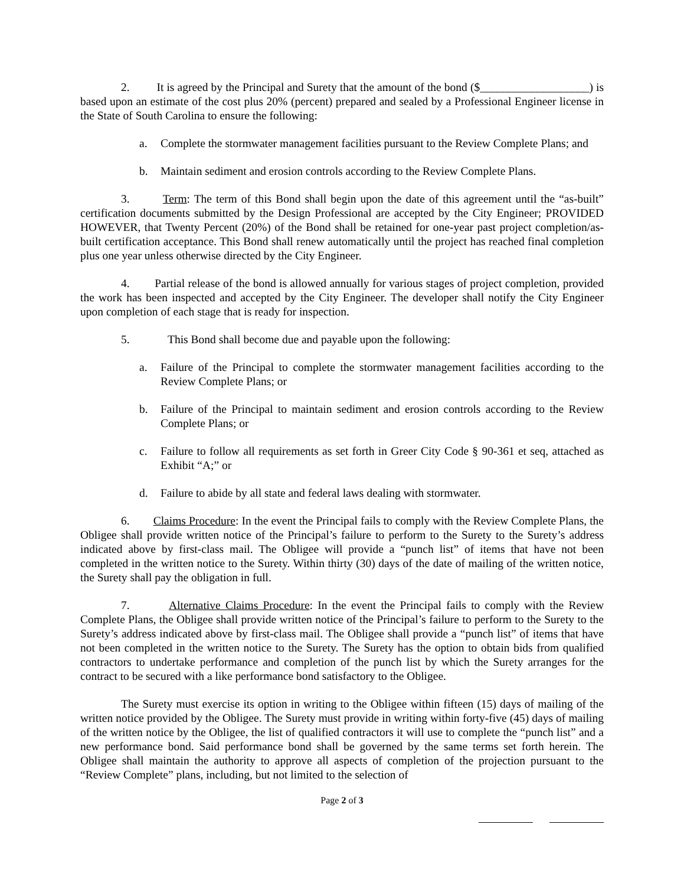2. It is agreed by the Principal and Surety that the amount of the bond ($___________________) is based upon an estimate of the cost plus 20% (percent) prepared and sealed by a Professional Engineer license in the State of South Carolina to ensure the following:
a. Complete the stormwater management facilities pursuant to the Review Complete Plans; and
b. Maintain sediment and erosion controls according to the Review Complete Plans.
3. Term: The term of this Bond shall begin upon the date of this agreement until the “as-built” certification documents submitted by the Design Professional are accepted by the City Engineer; PROVIDED HOWEVER, that Twenty Percent (20%) of the Bond shall be retained for one-year past project completion/as- built certification acceptance. This Bond shall renew automatically until the project has reached final completion plus one year unless otherwise directed by the City Engineer.
4. Partial release of the bond is allowed annually for various stages of project completion, provided the work has been inspected and accepted by the City Engineer. The developer shall notify the City Engineer upon completion of each stage that is ready for inspection.
5. This Bond shall become due and payable upon the following:
a. Failure of the Principal to complete the stormwater management facilities according to the Review Complete Plans; or
b. Failure of the Principal to maintain sediment and erosion controls according to the Review Complete Plans; or
c. Failure to follow all requirements as set forth in Greer City Code § 90-361 et seq, attached as Exhibit “A;” or
d. Failure to abide by all state and federal laws dealing with stormwater.
6. Claims Procedure: In the event the Principal fails to comply with the Review Complete Plans, the Obligee shall provide written notice of the Principal’s failure to perform to the Surety to the Surety’s address indicated above by first-class mail. The Obligee will provide a “punch list” of items that have not been completed in the written notice to the Surety. Within thirty (30) days of the date of mailing of the written notice, the Surety shall pay the obligation in full.
7. Alternative Claims Procedure: In the event the Principal fails to comply with the Review Complete Plans, the Obligee shall provide written notice of the Principal’s failure to perform to the Surety to the Surety’s address indicated above by first-class mail. The Obligee shall provide a “punch list” of items that have not been completed in the written notice to the Surety. The Surety has the option to obtain bids from qualified contractors to undertake performance and completion of the punch list by which the Surety arranges for the contract to be secured with a like performance bond satisfactory to the Obligee.
The Surety must exercise its option in writing to the Obligee within fifteen (15) days of mailing of the written notice provided by the Obligee. The Surety must provide in writing within forty-five (45) days of mailing of the written notice by the Obligee, the list of qualified contractors it will use to complete the “punch list” and a new performance bond. Said performance bond shall be governed by the same terms set forth herein. The Obligee shall maintain the authority to approve all aspects of completion of the projection pursuant to the “Review Complete” plans, including, but not limited to the selection of
Page 2 of 3